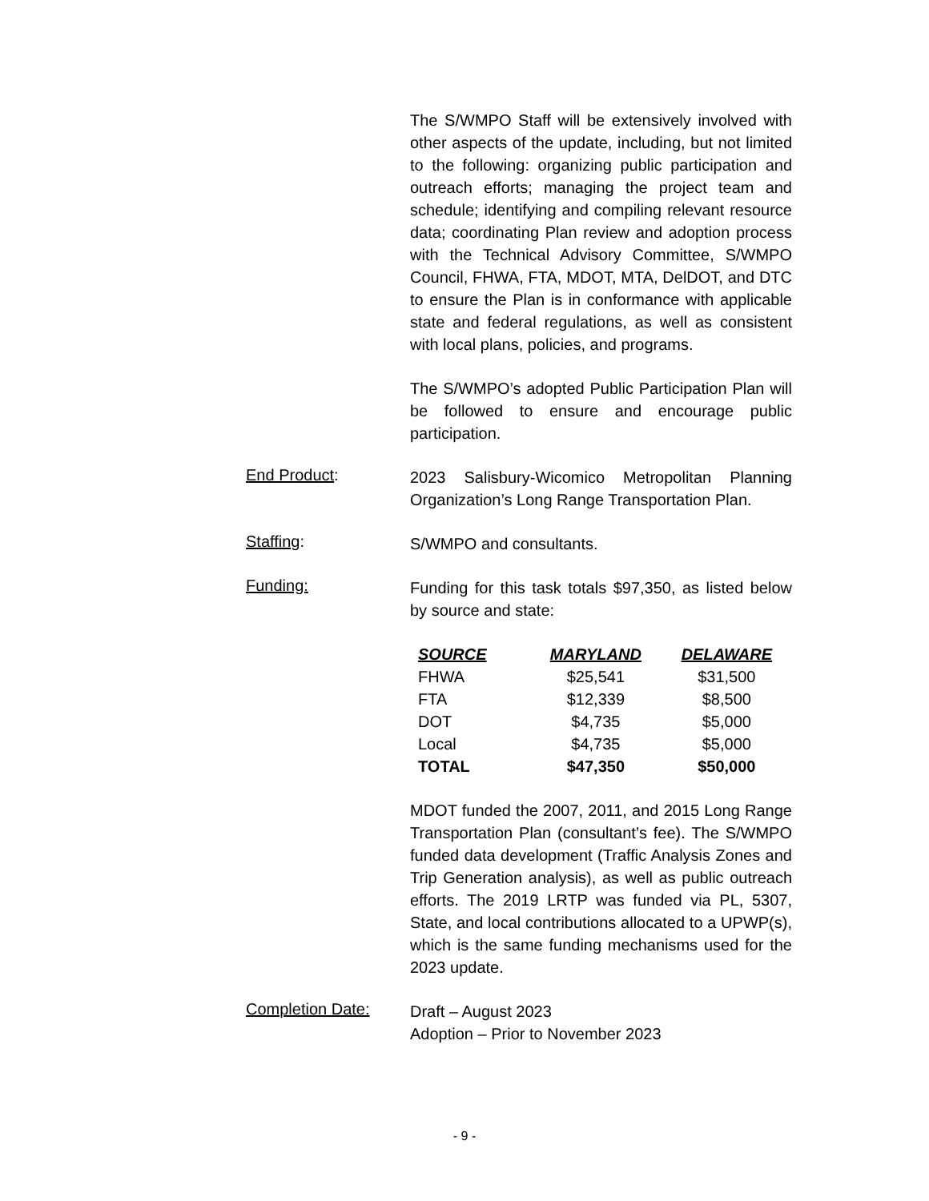The S/WMPO Staff will be extensively involved with other aspects of the update, including, but not limited to the following: organizing public participation and outreach efforts; managing the project team and schedule; identifying and compiling relevant resource data; coordinating Plan review and adoption process with the Technical Advisory Committee, S/WMPO Council, FHWA, FTA, MDOT, MTA, DelDOT, and DTC to ensure the Plan is in conformance with applicable state and federal regulations, as well as consistent with local plans, policies, and programs.
The S/WMPO’s adopted Public Participation Plan will be followed to ensure and encourage public participation.
End Product:
2023 Salisbury-Wicomico Metropolitan Planning Organization’s Long Range Transportation Plan.
Staffing:
S/WMPO and consultants.
Funding:
Funding for this task totals $97,350, as listed below by source and state:
| SOURCE | MARYLAND | DELAWARE |
| --- | --- | --- |
| FHWA | $25,541 | $31,500 |
| FTA | $12,339 | $8,500 |
| DOT | $4,735 | $5,000 |
| Local | $4,735 | $5,000 |
| TOTAL | $47,350 | $50,000 |
MDOT funded the 2007, 2011, and 2015 Long Range Transportation Plan (consultant’s fee). The S/WMPO funded data development (Traffic Analysis Zones and Trip Generation analysis), as well as public outreach efforts. The 2019 LRTP was funded via PL, 5307, State, and local contributions allocated to a UPWP(s), which is the same funding mechanisms used for the 2023 update.
Completion Date:
Draft – August 2023
Adoption – Prior to November 2023
- 9 -